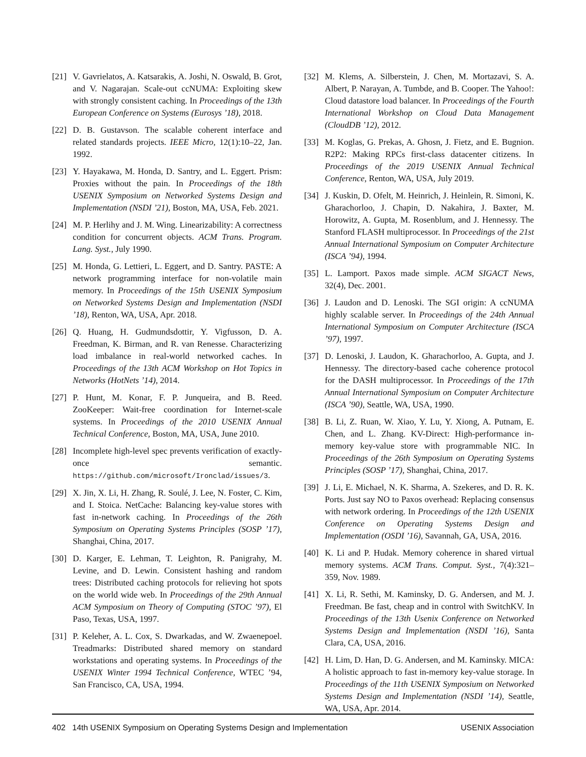[21] V. Gavrielatos, A. Katsarakis, A. Joshi, N. Oswald, B. Grot, and V. Nagarajan. Scale-out ccNUMA: Exploiting skew with strongly consistent caching. In Proceedings of the 13th European Conference on Systems (Eurosys ’18), 2018.
[22] D. B. Gustavson. The scalable coherent interface and related standards projects. IEEE Micro, 12(1):10–22, Jan. 1992.
[23] Y. Hayakawa, M. Honda, D. Santry, and L. Eggert. Prism: Proxies without the pain. In Proceedings of the 18th USENIX Symposium on Networked Systems Design and Implementation (NSDI ’21), Boston, MA, USA, Feb. 2021.
[24] M. P. Herlihy and J. M. Wing. Linearizability: A correctness condition for concurrent objects. ACM Trans. Program. Lang. Syst., July 1990.
[25] M. Honda, G. Lettieri, L. Eggert, and D. Santry. PASTE: A network programming interface for non-volatile main memory. In Proceedings of the 15th USENIX Symposium on Networked Systems Design and Implementation (NSDI ’18), Renton, WA, USA, Apr. 2018.
[26] Q. Huang, H. Gudmundsdottir, Y. Vigfusson, D. A. Freedman, K. Birman, and R. van Renesse. Characterizing load imbalance in real-world networked caches. In Proceedings of the 13th ACM Workshop on Hot Topics in Networks (HotNets ’14), 2014.
[27] P. Hunt, M. Konar, F. P. Junqueira, and B. Reed. ZooKeeper: Wait-free coordination for Internet-scale systems. In Proceedings of the 2010 USENIX Annual Technical Conference, Boston, MA, USA, June 2010.
[28] Incomplete high-level spec prevents verification of exactly-once semantic. https://github.com/microsoft/Ironclad/issues/3.
[29] X. Jin, X. Li, H. Zhang, R. Soulé, J. Lee, N. Foster, C. Kim, and I. Stoica. NetCache: Balancing key-value stores with fast in-network caching. In Proceedings of the 26th Symposium on Operating Systems Principles (SOSP ’17), Shanghai, China, 2017.
[30] D. Karger, E. Lehman, T. Leighton, R. Panigrahy, M. Levine, and D. Lewin. Consistent hashing and random trees: Distributed caching protocols for relieving hot spots on the world wide web. In Proceedings of the 29th Annual ACM Symposium on Theory of Computing (STOC ’97), El Paso, Texas, USA, 1997.
[31] P. Keleher, A. L. Cox, S. Dwarkadas, and W. Zwaenepoel. Treadmarks: Distributed shared memory on standard workstations and operating systems. In Proceedings of the USENIX Winter 1994 Technical Conference, WTEC ’94, San Francisco, CA, USA, 1994.
[32] M. Klems, A. Silberstein, J. Chen, M. Mortazavi, S. A. Albert, P. Narayan, A. Tumbde, and B. Cooper. The Yahoo!: Cloud datastore load balancer. In Proceedings of the Fourth International Workshop on Cloud Data Management (CloudDB ’12), 2012.
[33] M. Koglas, G. Prekas, A. Ghosn, J. Fietz, and E. Bugnion. R2P2: Making RPCs first-class datacenter citizens. In Proceedings of the 2019 USENIX Annual Technical Conference, Renton, WA, USA, July 2019.
[34] J. Kuskin, D. Ofelt, M. Heinrich, J. Heinlein, R. Simoni, K. Gharachorloo, J. Chapin, D. Nakahira, J. Baxter, M. Horowitz, A. Gupta, M. Rosenblum, and J. Hennessy. The Stanford FLASH multiprocessor. In Proceedings of the 21st Annual International Symposium on Computer Architecture (ISCA ’94), 1994.
[35] L. Lamport. Paxos made simple. ACM SIGACT News, 32(4), Dec. 2001.
[36] J. Laudon and D. Lenoski. The SGI origin: A ccNUMA highly scalable server. In Proceedings of the 24th Annual International Symposium on Computer Architecture (ISCA ’97), 1997.
[37] D. Lenoski, J. Laudon, K. Gharachorloo, A. Gupta, and J. Hennessy. The directory-based cache coherence protocol for the DASH multiprocessor. In Proceedings of the 17th Annual International Symposium on Computer Architecture (ISCA ’90), Seattle, WA, USA, 1990.
[38] B. Li, Z. Ruan, W. Xiao, Y. Lu, Y. Xiong, A. Putnam, E. Chen, and L. Zhang. KV-Direct: High-performance in-memory key-value store with programmable NIC. In Proceedings of the 26th Symposium on Operating Systems Principles (SOSP ’17), Shanghai, China, 2017.
[39] J. Li, E. Michael, N. K. Sharma, A. Szekeres, and D. R. K. Ports. Just say NO to Paxos overhead: Replacing consensus with network ordering. In Proceedings of the 12th USENIX Conference on Operating Systems Design and Implementation (OSDI ’16), Savannah, GA, USA, 2016.
[40] K. Li and P. Hudak. Memory coherence in shared virtual memory systems. ACM Trans. Comput. Syst., 7(4):321–359, Nov. 1989.
[41] X. Li, R. Sethi, M. Kaminsky, D. G. Andersen, and M. J. Freedman. Be fast, cheap and in control with SwitchKV. In Proceedings of the 13th Usenix Conference on Networked Systems Design and Implementation (NSDI ’16), Santa Clara, CA, USA, 2016.
[42] H. Lim, D. Han, D. G. Andersen, and M. Kaminsky. MICA: A holistic approach to fast in-memory key-value storage. In Proceedings of the 11th USENIX Symposium on Networked Systems Design and Implementation (NSDI ’14), Seattle, WA, USA, Apr. 2014.
402 14th USENIX Symposium on Operating Systems Design and Implementation USENIX Association